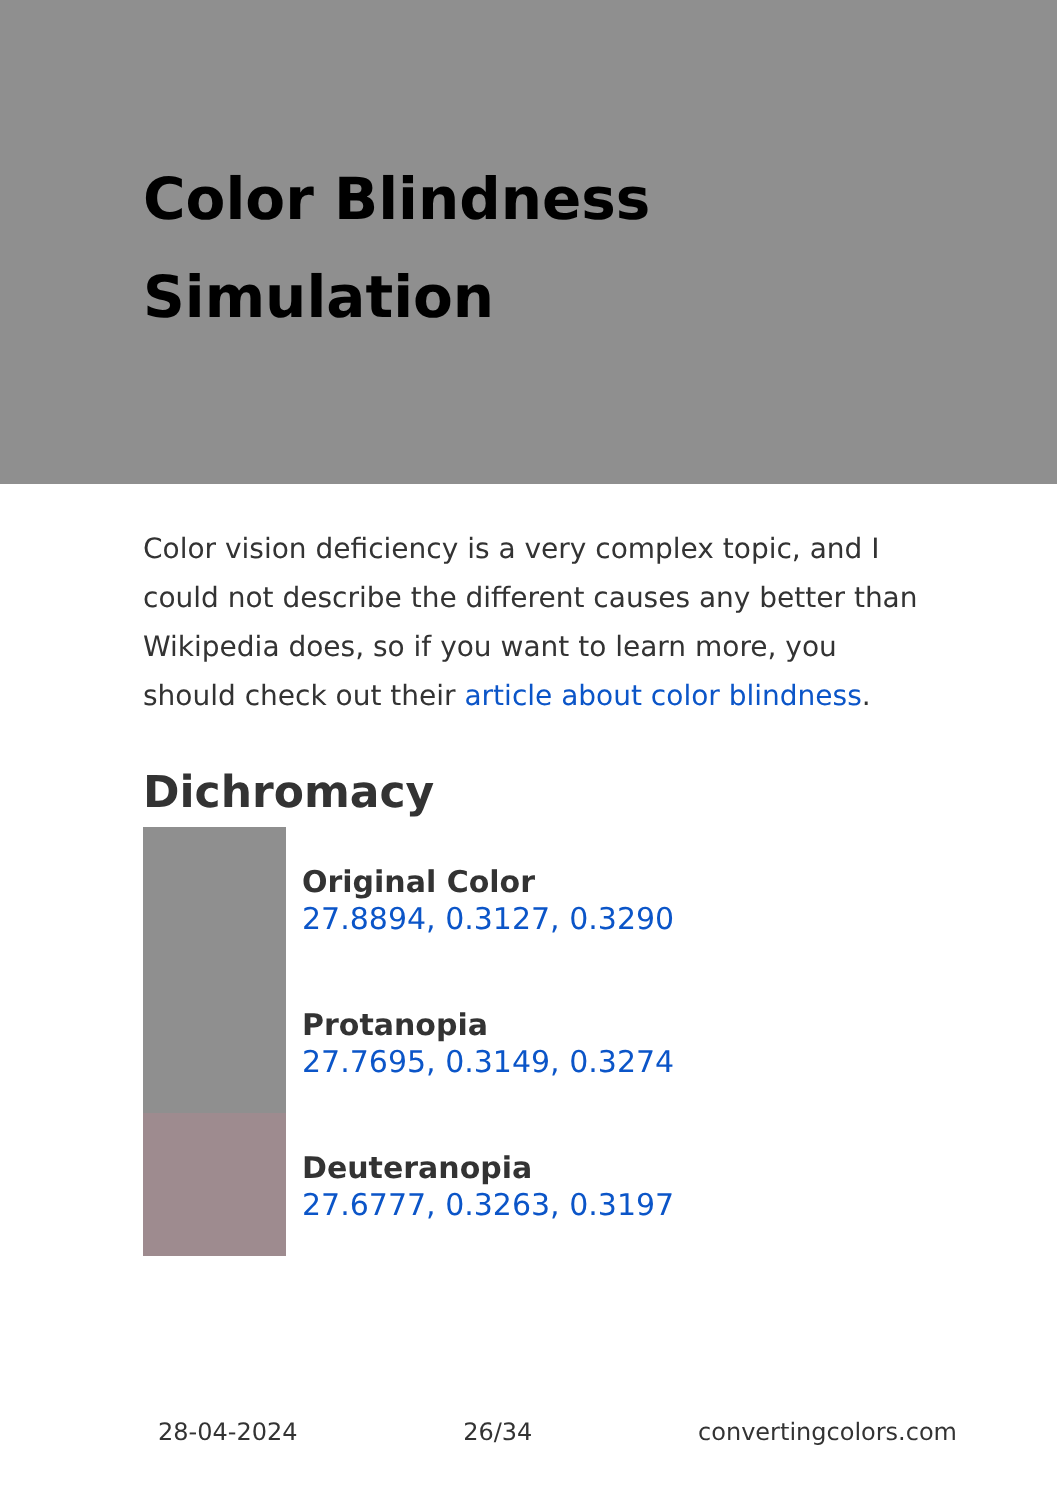Color Blindness
Simulation
Color vision deficiency is a very complex topic, and I could not describe the different causes any better than Wikipedia does, so if you want to learn more, you should check out their article about color blindness.
Dichromacy
Original Color
27.8894, 0.3127, 0.3290
Protanopia
27.7695, 0.3149, 0.3274
Deuteranopia
27.6777, 0.3263, 0.3197
28-04-2024 26/34 convertingcolors.com